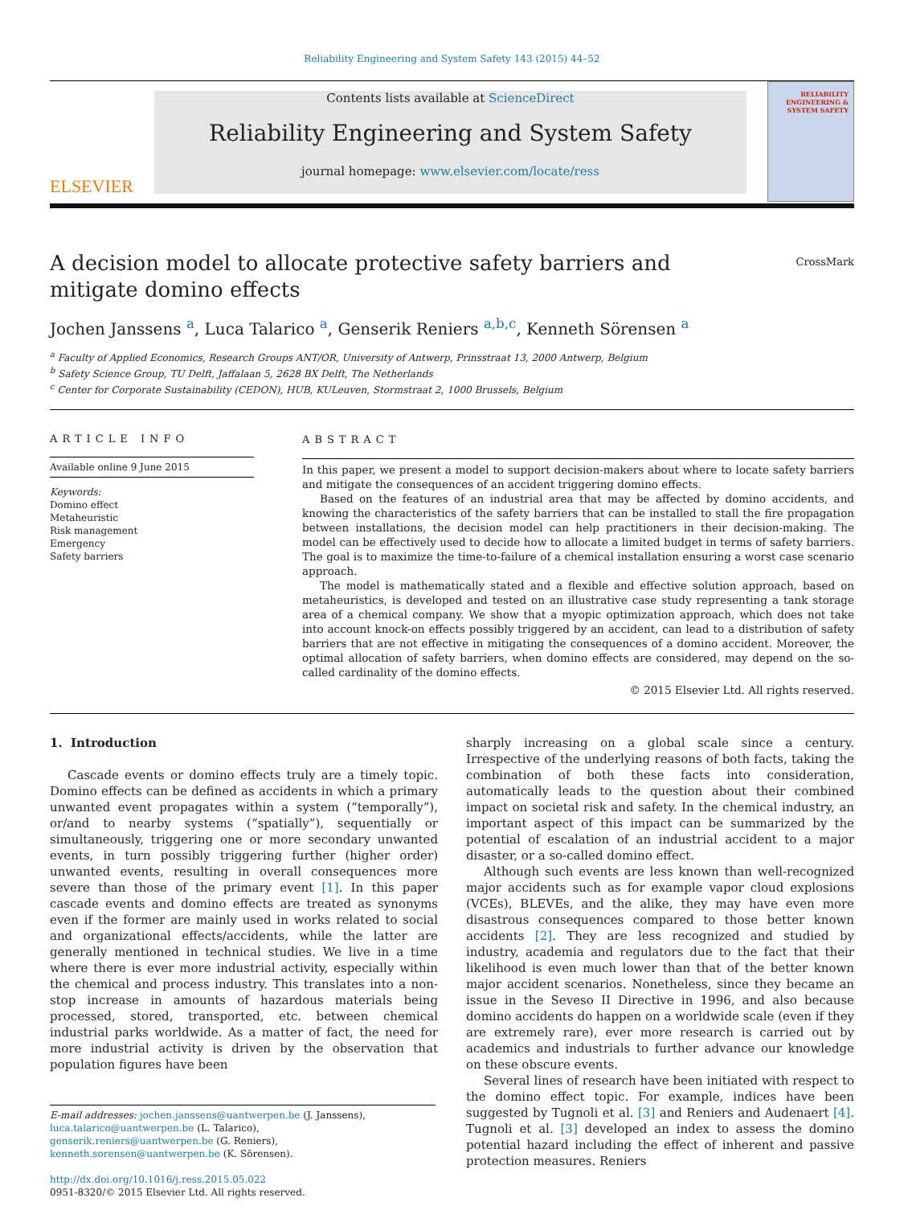Reliability Engineering and System Safety 143 (2015) 44–52
ELSEVIER
Contents lists available at ScienceDirect
Reliability Engineering and System Safety
journal homepage: www.elsevier.com/locate/ress
RELIABILITY ENGINEERING & SYSTEM SAFETY
A decision model to allocate protective safety barriers and mitigate domino effects
CrossMark
Jochen Janssens <sup>a</sup>, Luca Talarico <sup>a</sup>, Genserik Reniers <sup>a,b,c</sup>, Kenneth Sörensen <sup>a</sup>
<sup>a</sup> Faculty of Applied Economics, Research Groups ANT/OR, University of Antwerp, Prinsstraat 13, 2000 Antwerp, Belgium
<sup>b</sup> Safety Science Group, TU Delft, Jaffalaan 5, 2628 BX Delft, The Netherlands
<sup>c</sup> Center for Corporate Sustainability (CEDON), HUB, KULeuven, Stormstraat 2, 1000 Brussels, Belgium
ARTICLE INFO
Available online 9 June 2015
Keywords:
Domino effect
Metaheuristic
Risk management
Emergency
Safety barriers
ABSTRACT
In this paper, we present a model to support decision-makers about where to locate safety barriers and mitigate the consequences of an accident triggering domino effects.
Based on the features of an industrial area that may be affected by domino accidents, and knowing the characteristics of the safety barriers that can be installed to stall the fire propagation between installations, the decision model can help practitioners in their decision-making. The model can be effectively used to decide how to allocate a limited budget in terms of safety barriers. The goal is to maximize the time-to-failure of a chemical installation ensuring a worst case scenario approach.
The model is mathematically stated and a flexible and effective solution approach, based on metaheuristics, is developed and tested on an illustrative case study representing a tank storage area of a chemical company. We show that a myopic optimization approach, which does not take into account knock-on effects possibly triggered by an accident, can lead to a distribution of safety barriers that are not effective in mitigating the consequences of a domino accident. Moreover, the optimal allocation of safety barriers, when domino effects are considered, may depend on the so-called cardinality of the domino effects.
© 2015 Elsevier Ltd. All rights reserved.
1. Introduction
Cascade events or domino effects truly are a timely topic. Domino effects can be defined as accidents in which a primary unwanted event propagates within a system (“temporally”), or/and to nearby systems (“spatially”), sequentially or simultaneously, triggering one or more secondary unwanted events, in turn possibly triggering further (higher order) unwanted events, resulting in overall consequences more severe than those of the primary event [1]. In this paper cascade events and domino effects are treated as synonyms even if the former are mainly used in works related to social and organizational effects/accidents, while the latter are generally mentioned in technical studies. We live in a time where there is ever more industrial activity, especially within the chemical and process industry. This translates into a non-stop increase in amounts of hazardous materials being processed, stored, transported, etc. between chemical industrial parks worldwide. As a matter of fact, the need for more industrial activity is driven by the observation that population figures have been
E-mail addresses: jochen.janssens@uantwerpen.be (J. Janssens),
luca.talarico@uantwerpen.be (L. Talarico),
genserik.reniers@uantwerpen.be (G. Reniers),
kenneth.sorensen@uantwerpen.be (K. Sörensen).
http://dx.doi.org/10.1016/j.ress.2015.05.022
0951-8320/© 2015 Elsevier Ltd. All rights reserved.
sharply increasing on a global scale since a century. Irrespective of the underlying reasons of both facts, taking the combination of both these facts into consideration, automatically leads to the question about their combined impact on societal risk and safety. In the chemical industry, an important aspect of this impact can be summarized by the potential of escalation of an industrial accident to a major disaster, or a so-called domino effect.
Although such events are less known than well-recognized major accidents such as for example vapor cloud explosions (VCEs), BLEVEs, and the alike, they may have even more disastrous consequences compared to those better known accidents [2]. They are less recognized and studied by industry, academia and regulators due to the fact that their likelihood is even much lower than that of the better known major accident scenarios. Nonetheless, since they became an issue in the Seveso II Directive in 1996, and also because domino accidents do happen on a worldwide scale (even if they are extremely rare), ever more research is carried out by academics and industrials to further advance our knowledge on these obscure events.
Several lines of research have been initiated with respect to the domino effect topic. For example, indices have been suggested by Tugnoli et al. [3] and Reniers and Audenaert [4]. Tugnoli et al. [3] developed an index to assess the domino potential hazard including the effect of inherent and passive protection measures. Reniers